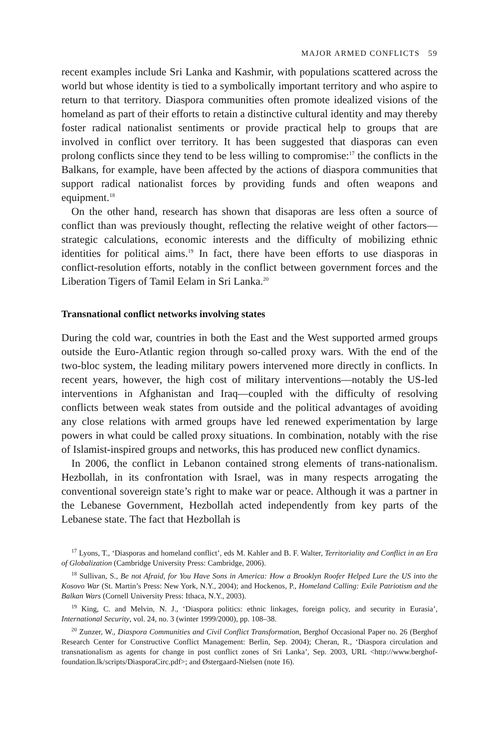MAJOR ARMED CONFLICTS 59
recent examples include Sri Lanka and Kashmir, with populations scattered across the world but whose identity is tied to a symbolically important territory and who aspire to return to that territory. Diaspora communities often promote idealized visions of the homeland as part of their efforts to retain a distinctive cultural identity and may thereby foster radical nationalist sentiments or provide practical help to groups that are involved in conflict over territory. It has been suggested that diasporas can even prolong conflicts since they tend to be less willing to compromise:<sup>17</sup> the conflicts in the Balkans, for example, have been affected by the actions of diaspora communities that support radical nationalist forces by providing funds and often weapons and equipment.<sup>18</sup>
On the other hand, research has shown that disaporas are less often a source of conflict than was previously thought, reflecting the relative weight of other factors—strategic calculations, economic interests and the difficulty of mobilizing ethnic identities for political aims.<sup>19</sup> In fact, there have been efforts to use diasporas in conflict-resolution efforts, notably in the conflict between government forces and the Liberation Tigers of Tamil Eelam in Sri Lanka.<sup>20</sup>
Transnational conflict networks involving states
During the cold war, countries in both the East and the West supported armed groups outside the Euro-Atlantic region through so-called proxy wars. With the end of the two-bloc system, the leading military powers intervened more directly in conflicts. In recent years, however, the high cost of military interventions—notably the US-led interventions in Afghanistan and Iraq—coupled with the difficulty of resolving conflicts between weak states from outside and the political advantages of avoiding any close relations with armed groups have led renewed experimentation by large powers in what could be called proxy situations. In combination, notably with the rise of Islamist-inspired groups and networks, this has produced new conflict dynamics.
In 2006, the conflict in Lebanon contained strong elements of trans-nationalism. Hezbollah, in its confrontation with Israel, was in many respects arrogating the conventional sovereign state’s right to make war or peace. Although it was a partner in the Lebanese Government, Hezbollah acted independently from key parts of the Lebanese state. The fact that Hezbollah is
<sup>17</sup> Lyons, T., ‘Diasporas and homeland conflict’, eds M. Kahler and B. F. Walter, Territoriality and Conflict in an Era of Globalization (Cambridge University Press: Cambridge, 2006).
<sup>18</sup> Sullivan, S., Be not Afraid, for You Have Sons in America: How a Brooklyn Roofer Helped Lure the US into the Kosovo War (St. Martin’s Press: New York, N.Y., 2004); and Hockenos, P., Homeland Calling: Exile Patriotism and the Balkan Wars (Cornell University Press: Ithaca, N.Y., 2003).
<sup>19</sup> King, C. and Melvin, N. J., ‘Diaspora politics: ethnic linkages, foreign policy, and security in Eurasia’, International Security, vol. 24, no. 3 (winter 1999/2000), pp. 108–38.
<sup>20</sup> Zunzer, W., Diaspora Communities and Civil Conflict Transformation, Berghof Occasional Paper no. 26 (Berghof Research Center for Constructive Conflict Management: Berlin, Sep. 2004); Cheran, R., ‘Diaspora circulation and transnationalism as agents for change in post conflict zones of Sri Lanka’, Sep. 2003, URL <http://www.berghof-foundation.lk/scripts/DiasporaCirc.pdf>; and Østergaard-Nielsen (note 16).